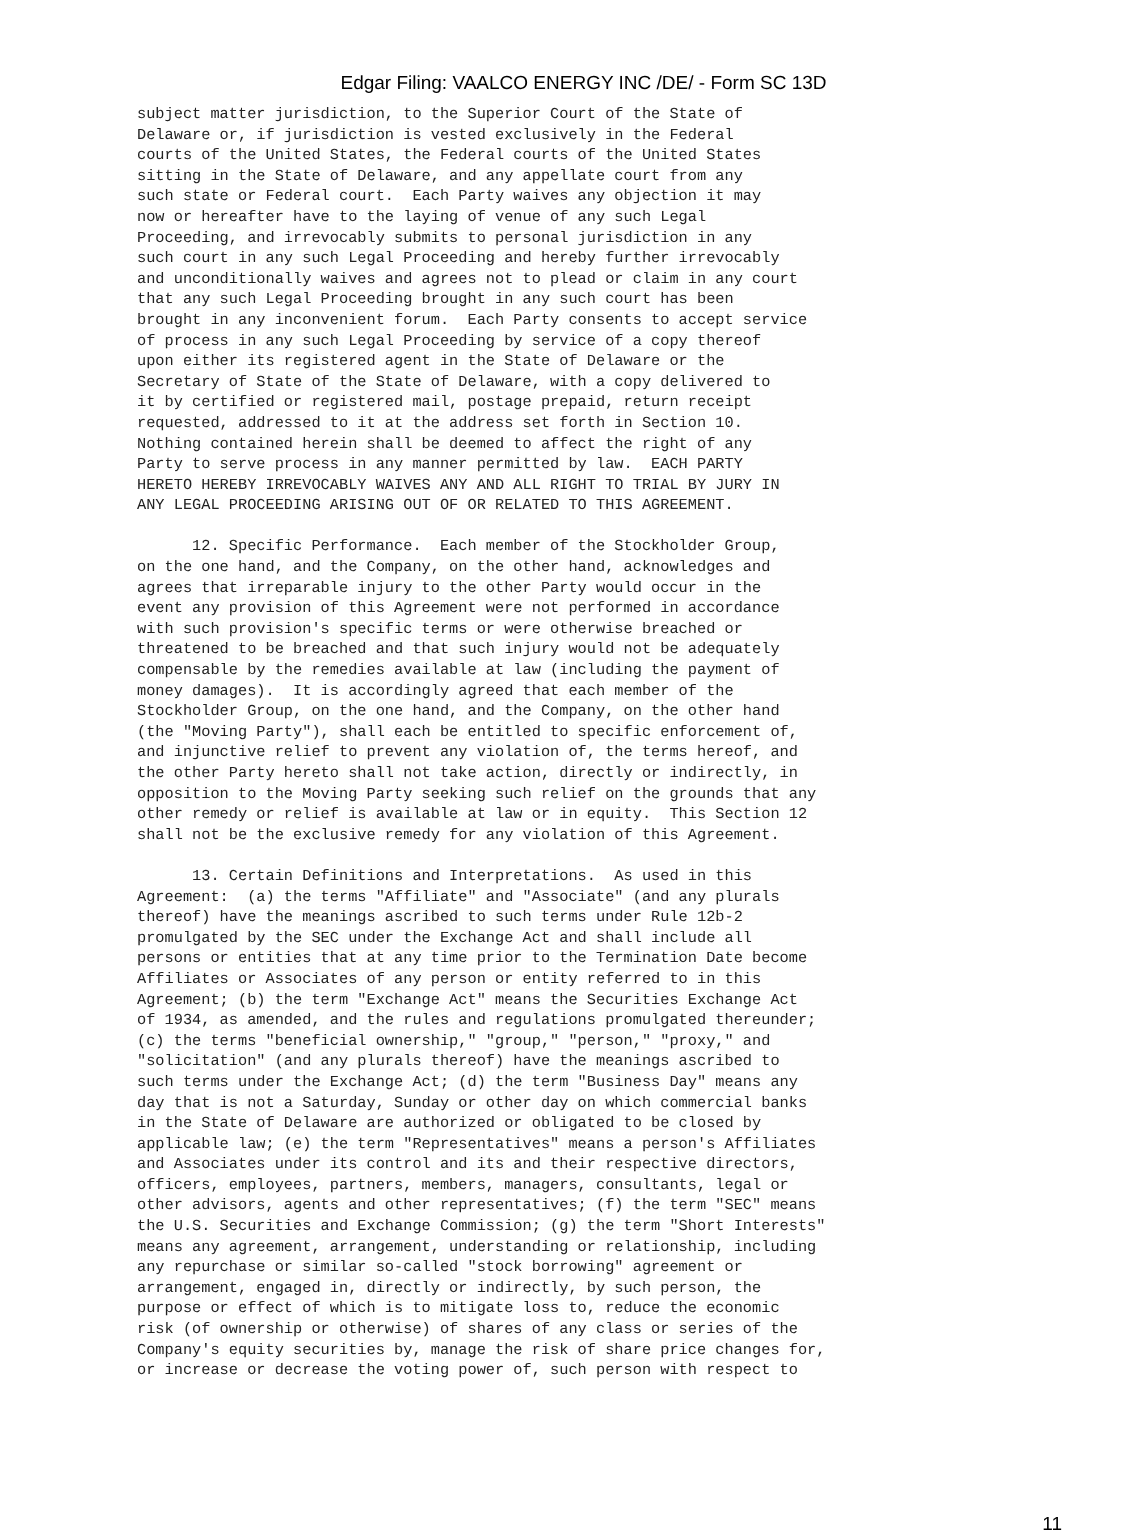Edgar Filing: VAALCO ENERGY INC /DE/ - Form SC 13D
subject matter jurisdiction, to the Superior Court of the State of
Delaware or, if jurisdiction is vested exclusively in the Federal
courts of the United States, the Federal courts of the United States
sitting in the State of Delaware, and any appellate court from any
such state or Federal court.  Each Party waives any objection it may
now or hereafter have to the laying of venue of any such Legal
Proceeding, and irrevocably submits to personal jurisdiction in any
such court in any such Legal Proceeding and hereby further irrevocably
and unconditionally waives and agrees not to plead or claim in any court
that any such Legal Proceeding brought in any such court has been
brought in any inconvenient forum.  Each Party consents to accept service
of process in any such Legal Proceeding by service of a copy thereof
upon either its registered agent in the State of Delaware or the
Secretary of State of the State of Delaware, with a copy delivered to
it by certified or registered mail, postage prepaid, return receipt
requested, addressed to it at the address set forth in Section 10.
Nothing contained herein shall be deemed to affect the right of any
Party to serve process in any manner permitted by law.  EACH PARTY
HERETO HEREBY IRREVOCABLY WAIVES ANY AND ALL RIGHT TO TRIAL BY JURY IN
ANY LEGAL PROCEEDING ARISING OUT OF OR RELATED TO THIS AGREEMENT.

      12. Specific Performance.  Each member of the Stockholder Group,
on the one hand, and the Company, on the other hand, acknowledges and
agrees that irreparable injury to the other Party would occur in the
event any provision of this Agreement were not performed in accordance
with such provision's specific terms or were otherwise breached or
threatened to be breached and that such injury would not be adequately
compensable by the remedies available at law (including the payment of
money damages).  It is accordingly agreed that each member of the
Stockholder Group, on the one hand, and the Company, on the other hand
(the "Moving Party"), shall each be entitled to specific enforcement of,
and injunctive relief to prevent any violation of, the terms hereof, and
the other Party hereto shall not take action, directly or indirectly, in
opposition to the Moving Party seeking such relief on the grounds that any
other remedy or relief is available at law or in equity.  This Section 12
shall not be the exclusive remedy for any violation of this Agreement.

      13. Certain Definitions and Interpretations.  As used in this
Agreement:  (a) the terms "Affiliate" and "Associate" (and any plurals
thereof) have the meanings ascribed to such terms under Rule 12b-2
promulgated by the SEC under the Exchange Act and shall include all
persons or entities that at any time prior to the Termination Date become
Affiliates or Associates of any person or entity referred to in this
Agreement; (b) the term "Exchange Act" means the Securities Exchange Act
of 1934, as amended, and the rules and regulations promulgated thereunder;
(c) the terms "beneficial ownership," "group," "person," "proxy," and
"solicitation" (and any plurals thereof) have the meanings ascribed to
such terms under the Exchange Act; (d) the term "Business Day" means any
day that is not a Saturday, Sunday or other day on which commercial banks
in the State of Delaware are authorized or obligated to be closed by
applicable law; (e) the term "Representatives" means a person's Affiliates
and Associates under its control and its and their respective directors,
officers, employees, partners, members, managers, consultants, legal or
other advisors, agents and other representatives; (f) the term "SEC" means
the U.S. Securities and Exchange Commission; (g) the term "Short Interests"
means any agreement, arrangement, understanding or relationship, including
any repurchase or similar so-called "stock borrowing" agreement or
arrangement, engaged in, directly or indirectly, by such person, the
purpose or effect of which is to mitigate loss to, reduce the economic
risk (of ownership or otherwise) of shares of any class or series of the
Company's equity securities by, manage the risk of share price changes for,
or increase or decrease the voting power of, such person with respect to
11